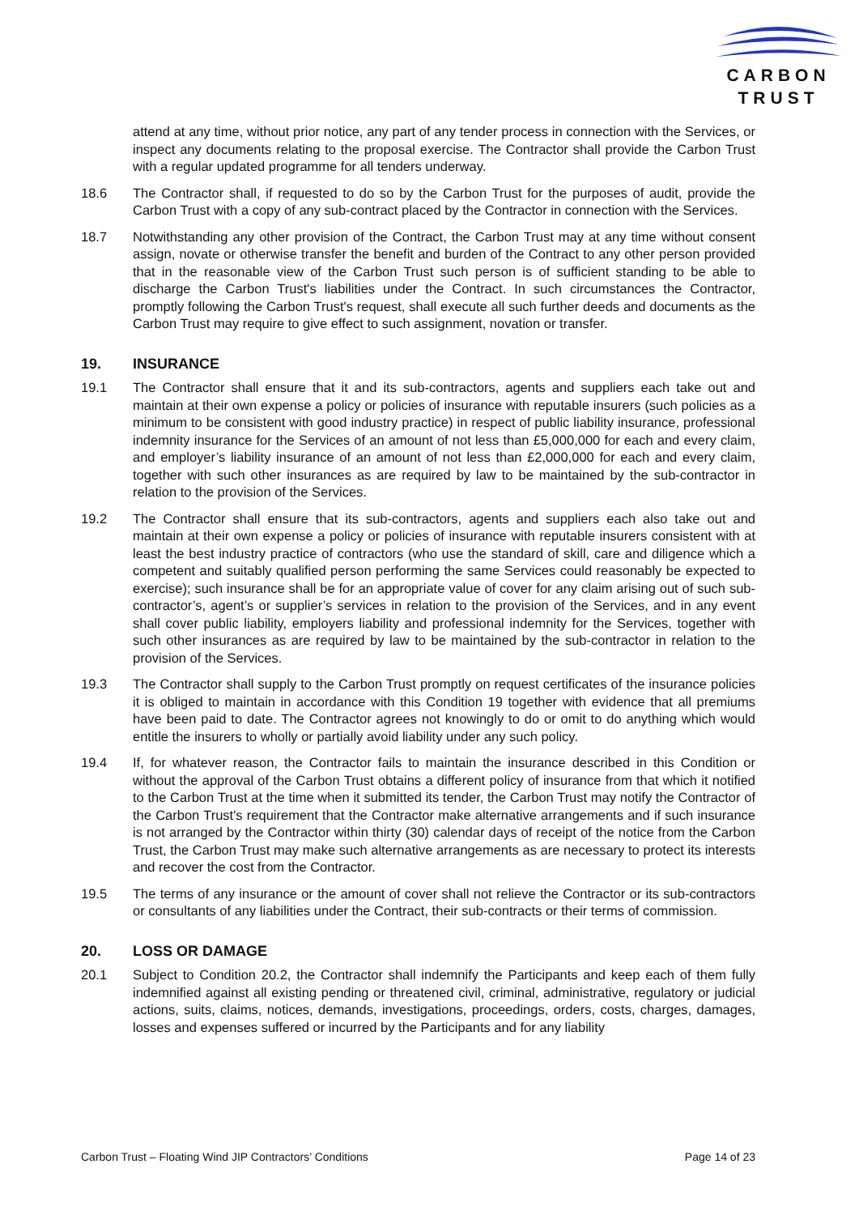CARBON
TRUST
attend at any time, without prior notice, any part of any tender process in connection with the Services, or inspect any documents relating to the proposal exercise. The Contractor shall provide the Carbon Trust with a regular updated programme for all tenders underway.
18.6 The Contractor shall, if requested to do so by the Carbon Trust for the purposes of audit, provide the Carbon Trust with a copy of any sub-contract placed by the Contractor in connection with the Services.
18.7 Notwithstanding any other provision of the Contract, the Carbon Trust may at any time without consent assign, novate or otherwise transfer the benefit and burden of the Contract to any other person provided that in the reasonable view of the Carbon Trust such person is of sufficient standing to be able to discharge the Carbon Trust's liabilities under the Contract. In such circumstances the Contractor, promptly following the Carbon Trust's request, shall execute all such further deeds and documents as the Carbon Trust may require to give effect to such assignment, novation or transfer.
19. INSURANCE
19.1 The Contractor shall ensure that it and its sub-contractors, agents and suppliers each take out and maintain at their own expense a policy or policies of insurance with reputable insurers (such policies as a minimum to be consistent with good industry practice) in respect of public liability insurance, professional indemnity insurance for the Services of an amount of not less than £5,000,000 for each and every claim, and employer’s liability insurance of an amount of not less than £2,000,000 for each and every claim, together with such other insurances as are required by law to be maintained by the sub-contractor in relation to the provision of the Services.
19.2 The Contractor shall ensure that its sub-contractors, agents and suppliers each also take out and maintain at their own expense a policy or policies of insurance with reputable insurers consistent with at least the best industry practice of contractors (who use the standard of skill, care and diligence which a competent and suitably qualified person performing the same Services could reasonably be expected to exercise); such insurance shall be for an appropriate value of cover for any claim arising out of such sub-contractor’s, agent’s or supplier’s services in relation to the provision of the Services, and in any event shall cover public liability, employers liability and professional indemnity for the Services, together with such other insurances as are required by law to be maintained by the sub-contractor in relation to the provision of the Services.
19.3 The Contractor shall supply to the Carbon Trust promptly on request certificates of the insurance policies it is obliged to maintain in accordance with this Condition 19 together with evidence that all premiums have been paid to date. The Contractor agrees not knowingly to do or omit to do anything which would entitle the insurers to wholly or partially avoid liability under any such policy.
19.4 If, for whatever reason, the Contractor fails to maintain the insurance described in this Condition or without the approval of the Carbon Trust obtains a different policy of insurance from that which it notified to the Carbon Trust at the time when it submitted its tender, the Carbon Trust may notify the Contractor of the Carbon Trust's requirement that the Contractor make alternative arrangements and if such insurance is not arranged by the Contractor within thirty (30) calendar days of receipt of the notice from the Carbon Trust, the Carbon Trust may make such alternative arrangements as are necessary to protect its interests and recover the cost from the Contractor.
19.5 The terms of any insurance or the amount of cover shall not relieve the Contractor or its sub-contractors or consultants of any liabilities under the Contract, their sub-contracts or their terms of commission.
20. LOSS OR DAMAGE
20.1 Subject to Condition 20.2, the Contractor shall indemnify the Participants and keep each of them fully indemnified against all existing pending or threatened civil, criminal, administrative, regulatory or judicial actions, suits, claims, notices, demands, investigations, proceedings, orders, costs, charges, damages, losses and expenses suffered or incurred by the Participants and for any liability
Carbon Trust – Floating Wind JIP Contractors’ Conditions Page 14 of 23